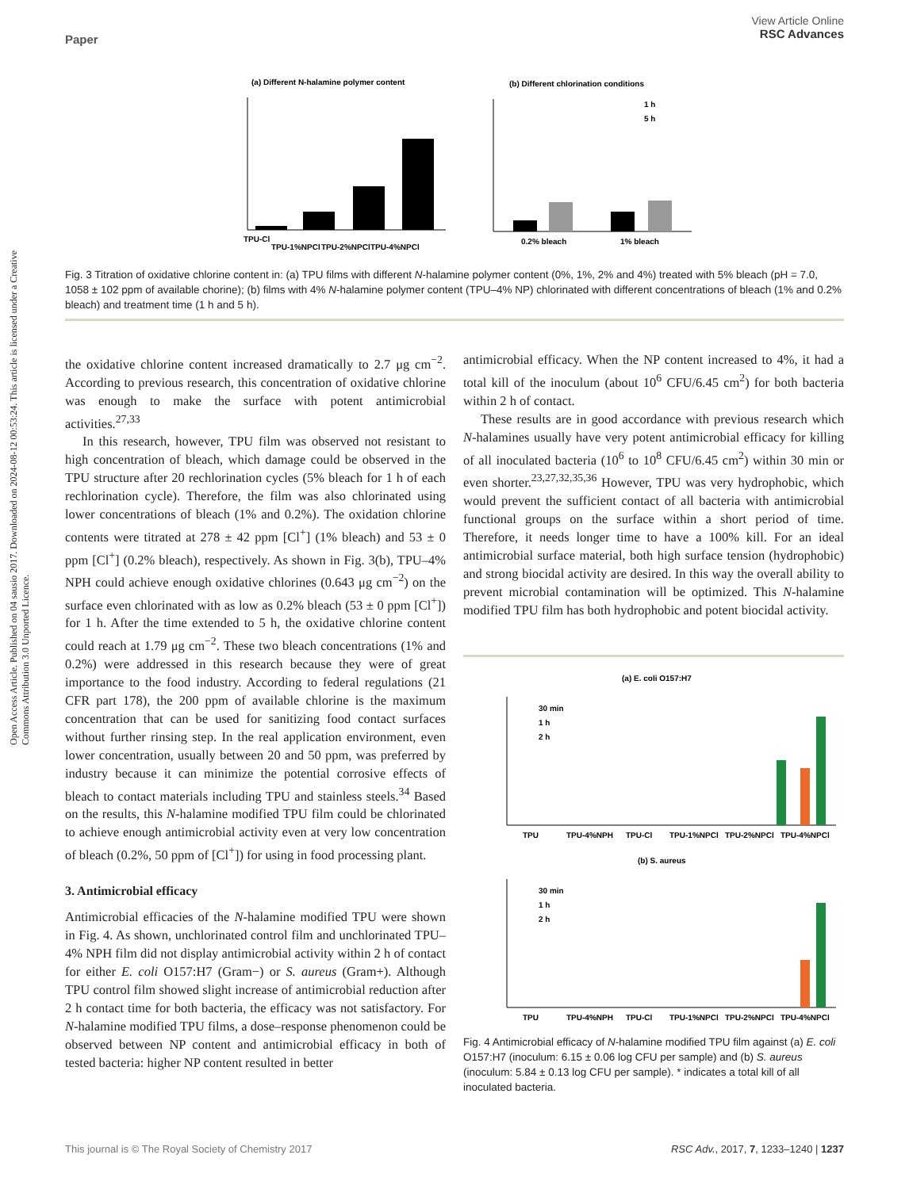View Article Online
RSC Advances
Paper
Open Access Article. Published on 04 sausio 2017. Downloaded on 2024-08-12 00:53:24. This article is licensed under a Creative Commons Attribution 3.0 Unported Licence.
(a) Different N-halamine polymer content
TPU-Cl
TPU-1%NPCl
TPU-2%NPCl
TPU-4%NPCl
(b) Different chlorination conditions
0.2% bleach
1% bleach
1 h
5 h
Fig. 3 Titration of oxidative chlorine content in: (a) TPU films with different N-halamine polymer content (0%, 1%, 2% and 4%) treated with 5% bleach (pH = 7.0, 1058 ± 102 ppm of available chorine); (b) films with 4% N-halamine polymer content (TPU–4% NP) chlorinated with different concentrations of bleach (1% and 0.2% bleach) and treatment time (1 h and 5 h).
the oxidative chlorine content increased dramatically to 2.7 μg cm<sup>−2</sup>. According to previous research, this concentration of oxidative chlorine was enough to make the surface with potent antimicrobial activities.<sup>27,33</sup>
In this research, however, TPU film was observed not resistant to high concentration of bleach, which damage could be observed in the TPU structure after 20 rechlorination cycles (5% bleach for 1 h of each rechlorination cycle). Therefore, the film was also chlorinated using lower concentrations of bleach (1% and 0.2%). The oxidation chlorine contents were titrated at 278 ± 42 ppm [Cl<sup>+</sup>] (1% bleach) and 53 ± 0 ppm [Cl<sup>+</sup>] (0.2% bleach), respectively. As shown in Fig. 3(b), TPU–4% NPH could achieve enough oxidative chlorines (0.643 μg cm<sup>−2</sup>) on the surface even chlorinated with as low as 0.2% bleach (53 ± 0 ppm [Cl<sup>+</sup>]) for 1 h. After the time extended to 5 h, the oxidative chlorine content could reach at 1.79 μg cm<sup>−2</sup>. These two bleach concentrations (1% and 0.2%) were addressed in this research because they were of great importance to the food industry. According to federal regulations (21 CFR part 178), the 200 ppm of available chlorine is the maximum concentration that can be used for sanitizing food contact surfaces without further rinsing step. In the real application environment, even lower concentration, usually between 20 and 50 ppm, was preferred by industry because it can minimize the potential corrosive effects of bleach to contact materials including TPU and stainless steels.<sup>34</sup> Based on the results, this N-halamine modified TPU film could be chlorinated to achieve enough antimicrobial activity even at very low concentration of bleach (0.2%, 50 ppm of [Cl<sup>+</sup>]) for using in food processing plant.
3. Antimicrobial efficacy
Antimicrobial efficacies of the N-halamine modified TPU were shown in Fig. 4. As shown, unchlorinated control film and unchlorinated TPU–4% NPH film did not display antimicrobial activity within 2 h of contact for either E. coli O157:H7 (Gram−) or S. aureus (Gram+). Although TPU control film showed slight increase of antimicrobial reduction after 2 h contact time for both bacteria, the efficacy was not satisfactory. For N-halamine modified TPU films, a dose–response phenomenon could be observed between NP content and antimicrobial efficacy in both of tested bacteria: higher NP content resulted in better
antimicrobial efficacy. When the NP content increased to 4%, it had a total kill of the inoculum (about 10<sup>6</sup> CFU/6.45 cm<sup>2</sup>) for both bacteria within 2 h of contact.
These results are in good accordance with previous research which N-halamines usually have very potent antimicrobial efficacy for killing of all inoculated bacteria (10<sup>6</sup> to 10<sup>8</sup> CFU/6.45 cm<sup>2</sup>) within 30 min or even shorter.<sup>23,27,32,35,36</sup> However, TPU was very hydrophobic, which would prevent the sufficient contact of all bacteria with antimicrobial functional groups on the surface within a short period of time. Therefore, it needs longer time to have a 100% kill. For an ideal antimicrobial surface material, both high surface tension (hydrophobic) and strong biocidal activity are desired. In this way the overall ability to prevent microbial contamination will be optimized. This N-halamine modified TPU film has both hydrophobic and potent biocidal activity.
(a) E. coli O157:H7
30 min
1 h
2 h
TPU
TPU-4%NPH
TPU-Cl
TPU-1%NPCl
TPU-2%NPCl
TPU-4%NPCl
(b) S. aureus
30 min
1 h
2 h
TPU
TPU-4%NPH
TPU-Cl
TPU-1%NPCl
TPU-2%NPCl
TPU-4%NPCl
Fig. 4 Antimicrobial efficacy of N-halamine modified TPU film against (a) E. coli O157:H7 (inoculum: 6.15 ± 0.06 log CFU per sample) and (b) S. aureus (inoculum: 5.84 ± 0.13 log CFU per sample). * indicates a total kill of all inoculated bacteria.
RSC Adv., 2017, 7, 1233–1240 | 1237 This journal is © The Royal Society of Chemistry 2017